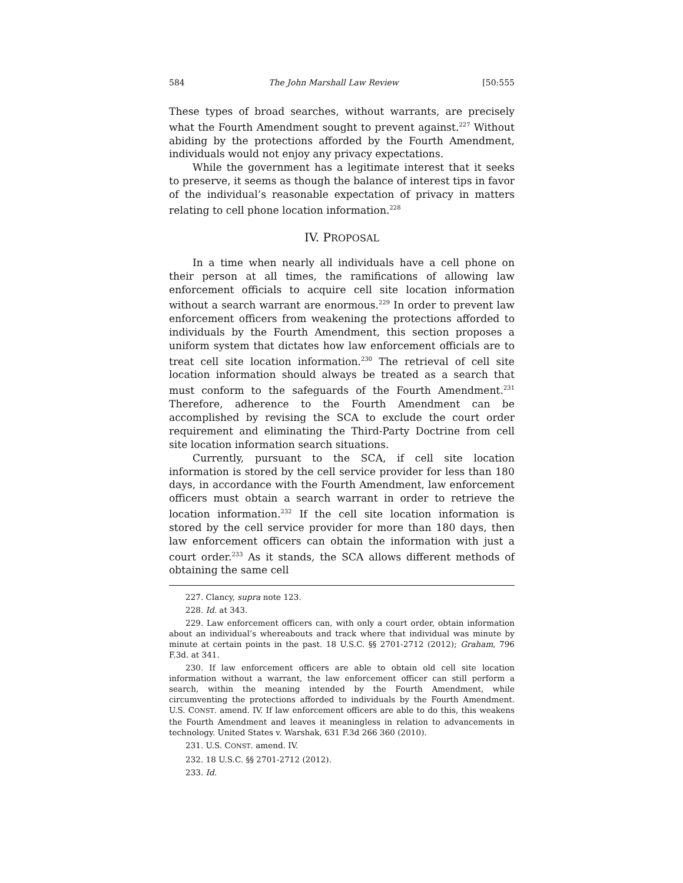584 The John Marshall Law Review [50:555
These types of broad searches, without warrants, are precisely what the Fourth Amendment sought to prevent against.<sup>227</sup> Without abiding by the protections afforded by the Fourth Amendment, individuals would not enjoy any privacy expectations.
While the government has a legitimate interest that it seeks to preserve, it seems as though the balance of interest tips in favor of the individual’s reasonable expectation of privacy in matters relating to cell phone location information.<sup>228</sup>
IV. PROPOSAL
In a time when nearly all individuals have a cell phone on their person at all times, the ramifications of allowing law enforcement officials to acquire cell site location information without a search warrant are enormous.<sup>229</sup> In order to prevent law enforcement officers from weakening the protections afforded to individuals by the Fourth Amendment, this section proposes a uniform system that dictates how law enforcement officials are to treat cell site location information.<sup>230</sup> The retrieval of cell site location information should always be treated as a search that must conform to the safeguards of the Fourth Amendment.<sup>231</sup> Therefore, adherence to the Fourth Amendment can be accomplished by revising the SCA to exclude the court order requirement and eliminating the Third-Party Doctrine from cell site location information search situations.
Currently, pursuant to the SCA, if cell site location information is stored by the cell service provider for less than 180 days, in accordance with the Fourth Amendment, law enforcement officers must obtain a search warrant in order to retrieve the location information.<sup>232</sup> If the cell site location information is stored by the cell service provider for more than 180 days, then law enforcement officers can obtain the information with just a court order.<sup>233</sup> As it stands, the SCA allows different methods of obtaining the same cell
227. Clancy, supra note 123.
228. Id. at 343.
229. Law enforcement officers can, with only a court order, obtain information about an individual’s whereabouts and track where that individual was minute by minute at certain points in the past. 18 U.S.C. §§ 2701-2712 (2012); Graham, 796 F.3d. at 341.
230. If law enforcement officers are able to obtain old cell site location information without a warrant, the law enforcement officer can still perform a search, within the meaning intended by the Fourth Amendment, while circumventing the protections afforded to individuals by the Fourth Amendment. U.S. CONST. amend. IV. If law enforcement officers are able to do this, this weakens the Fourth Amendment and leaves it meaningless in relation to advancements in technology. United States v. Warshak, 631 F.3d 266 360 (2010).
231. U.S. CONST. amend. IV.
232. 18 U.S.C. §§ 2701-2712 (2012).
233. Id.